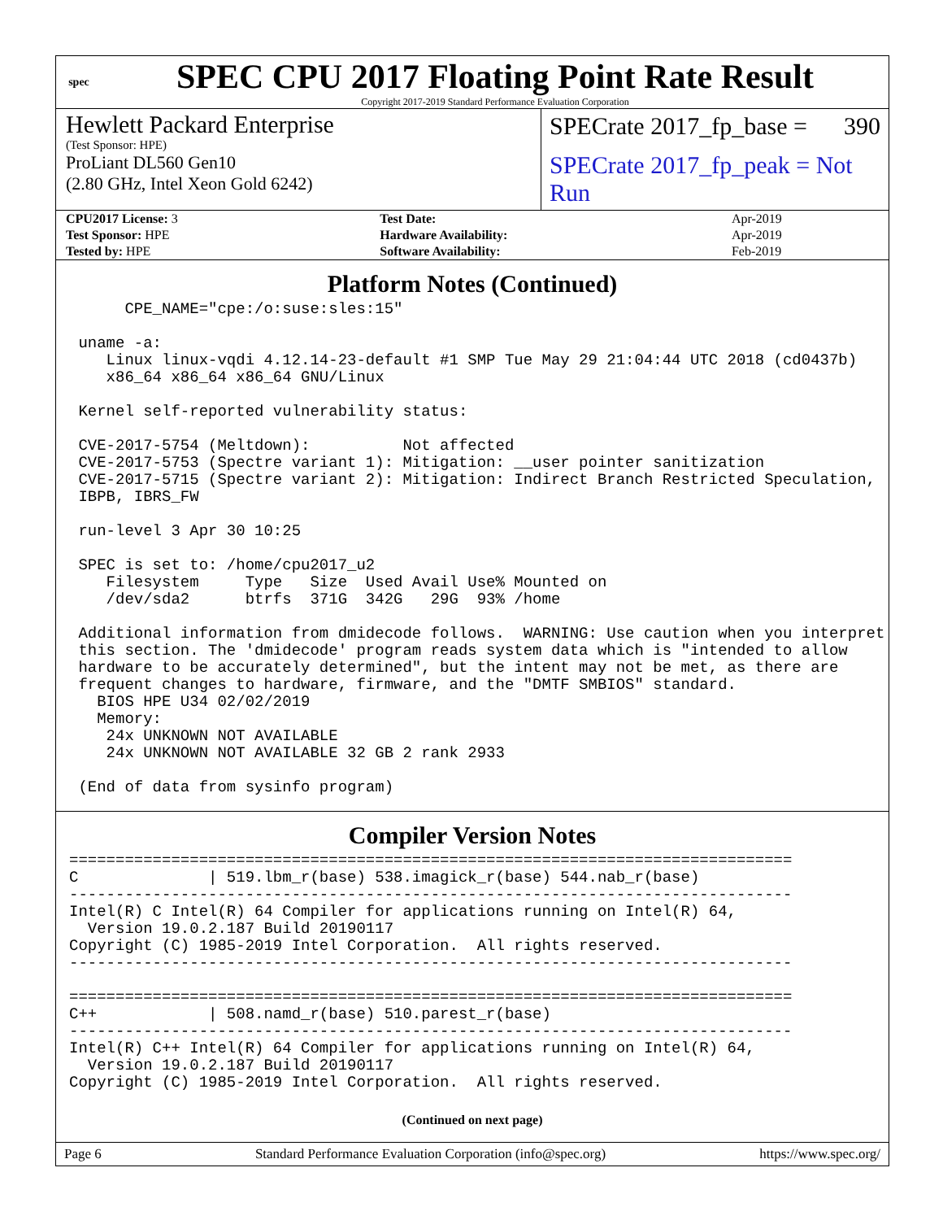spec
SPEC CPU 2017 Floating Point Rate Result
Copyright 2017-2019 Standard Performance Evaluation Corporation
Hewlett Packard Enterprise
(Test Sponsor: HPE)
ProLiant DL560 Gen10
(2.80 GHz, Intel Xeon Gold 6242)
SPECrate 2017_fp_base = 390
SPECrate 2017_fp_peak = Not Run
| CPU2017 License: 3 | Test Date: | Apr-2019 |
| Test Sponsor: HPE | Hardware Availability: | Apr-2019 |
| Tested by: HPE | Software Availability: | Feb-2019 |
Platform Notes (Continued)
      CPE_NAME="cpe:/o:suse:sles:15"

 uname -a:
    Linux linux-vqdi 4.12.14-23-default #1 SMP Tue May 29 21:04:44 UTC 2018 (cd0437b)
    x86_64 x86_64 x86_64 GNU/Linux

 Kernel self-reported vulnerability status:

 CVE-2017-5754 (Meltdown):          Not affected
 CVE-2017-5753 (Spectre variant 1): Mitigation: __user pointer sanitization
 CVE-2017-5715 (Spectre variant 2): Mitigation: Indirect Branch Restricted Speculation,
 IBPB, IBRS_FW

 run-level 3 Apr 30 10:25

 SPEC is set to: /home/cpu2017_u2
    Filesystem     Type   Size  Used Avail Use% Mounted on
    /dev/sda2      btrfs  371G  342G   29G  93% /home

 Additional information from dmidecode follows.  WARNING: Use caution when you interpret
 this section. The 'dmidecode' program reads system data which is "intended to allow
 hardware to be accurately determined", but the intent may not be met, as there are
 frequent changes to hardware, firmware, and the "DMTF SMBIOS" standard.
   BIOS HPE U34 02/02/2019
   Memory:
    24x UNKNOWN NOT AVAILABLE
    24x UNKNOWN NOT AVAILABLE 32 GB 2 rank 2933

 (End of data from sysinfo program)
Compiler Version Notes
==============================================================================
C              | 519.lbm_r(base) 538.imagick_r(base) 544.nab_r(base)
------------------------------------------------------------------------------
Intel(R) C Intel(R) 64 Compiler for applications running on Intel(R) 64,
  Version 19.0.2.187 Build 20190117
Copyright (C) 1985-2019 Intel Corporation.  All rights reserved.
------------------------------------------------------------------------------

==============================================================================
C++            | 508.namd_r(base) 510.parest_r(base)
------------------------------------------------------------------------------
Intel(R) C++ Intel(R) 64 Compiler for applications running on Intel(R) 64,
  Version 19.0.2.187 Build 20190117
Copyright (C) 1985-2019 Intel Corporation.  All rights reserved.
(Continued on next page)
Page 6 Standard Performance Evaluation Corporation (info@spec.org) https://www.spec.org/